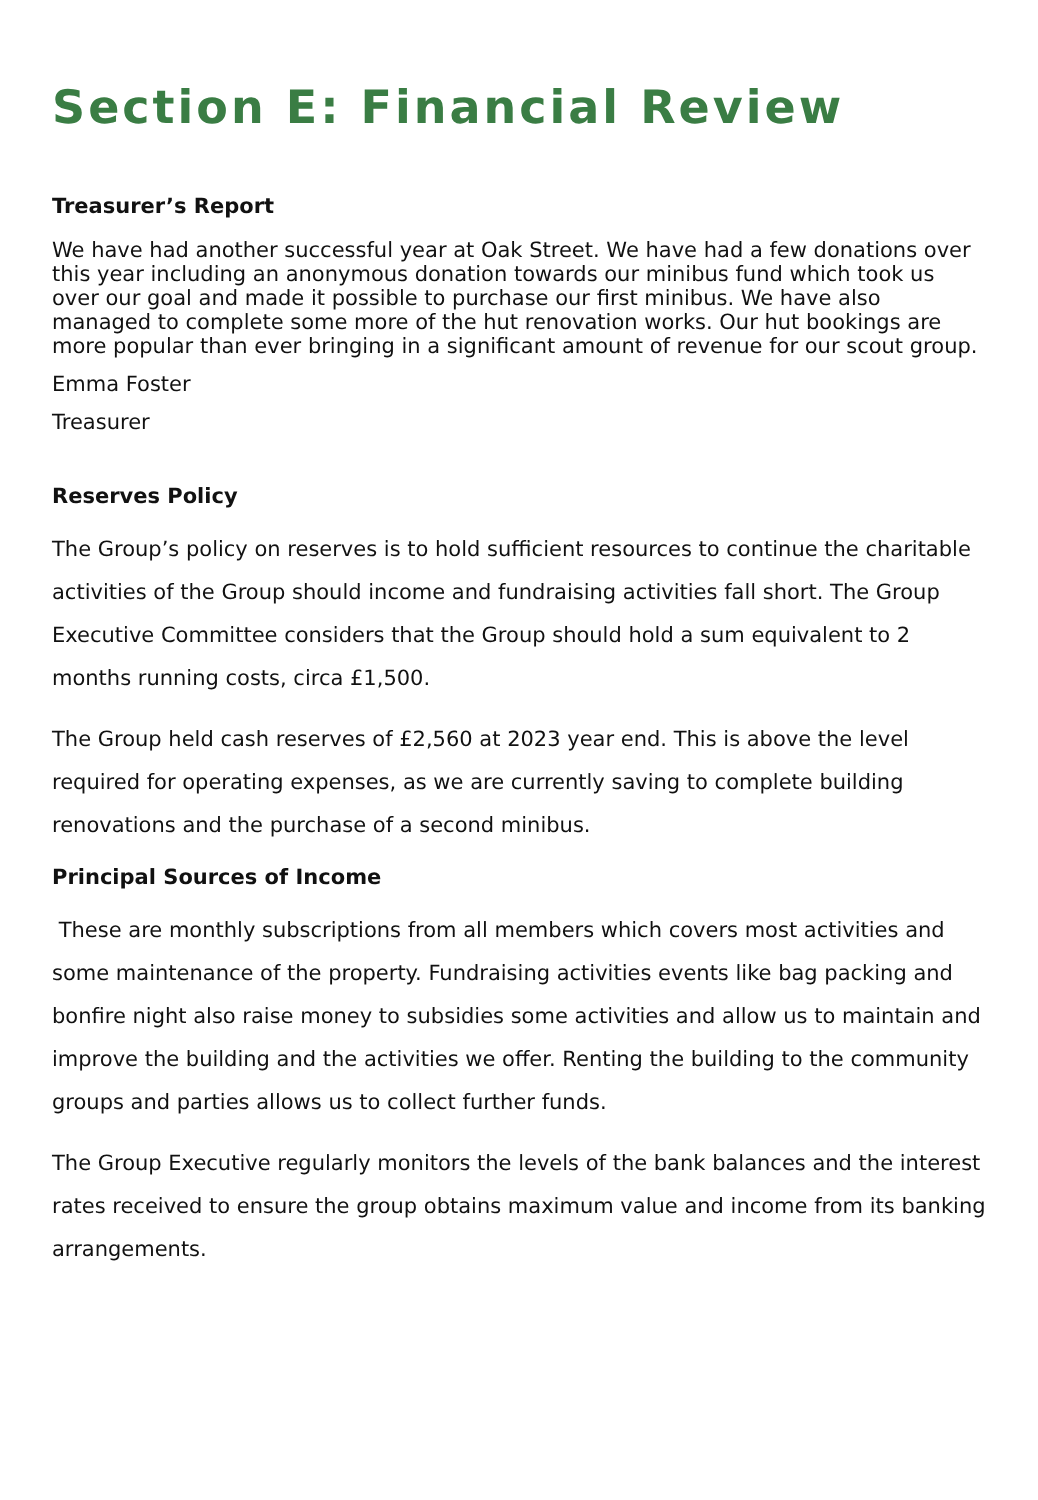Section E: Financial Review
Treasurer’s Report
We have had another successful year at Oak Street. We have had a few donations over this year including an anonymous donation towards our minibus fund which took us over our goal and made it possible to purchase our first minibus. We have also managed to complete some more of the hut renovation works. Our hut bookings are more popular than ever bringing in a significant amount of revenue for our scout group.
Emma Foster
Treasurer
Reserves Policy
The Group’s policy on reserves is to hold sufficient resources to continue the charitable activities of the Group should income and fundraising activities fall short. The Group Executive Committee considers that the Group should hold a sum equivalent to 2 months running costs, circa £1,500.
The Group held cash reserves of £2,560 at 2023 year end. This is above the level required for operating expenses, as we are currently saving to complete building renovations and the purchase of a second minibus.
Principal Sources of Income
These are monthly subscriptions from all members which covers most activities and some maintenance of the property. Fundraising activities events like bag packing and bonfire night also raise money to subsidies some activities and allow us to maintain and improve the building and the activities we offer. Renting the building to the community groups and parties allows us to collect further funds.
The Group Executive regularly monitors the levels of the bank balances and the interest rates received to ensure the group obtains maximum value and income from its banking arrangements.